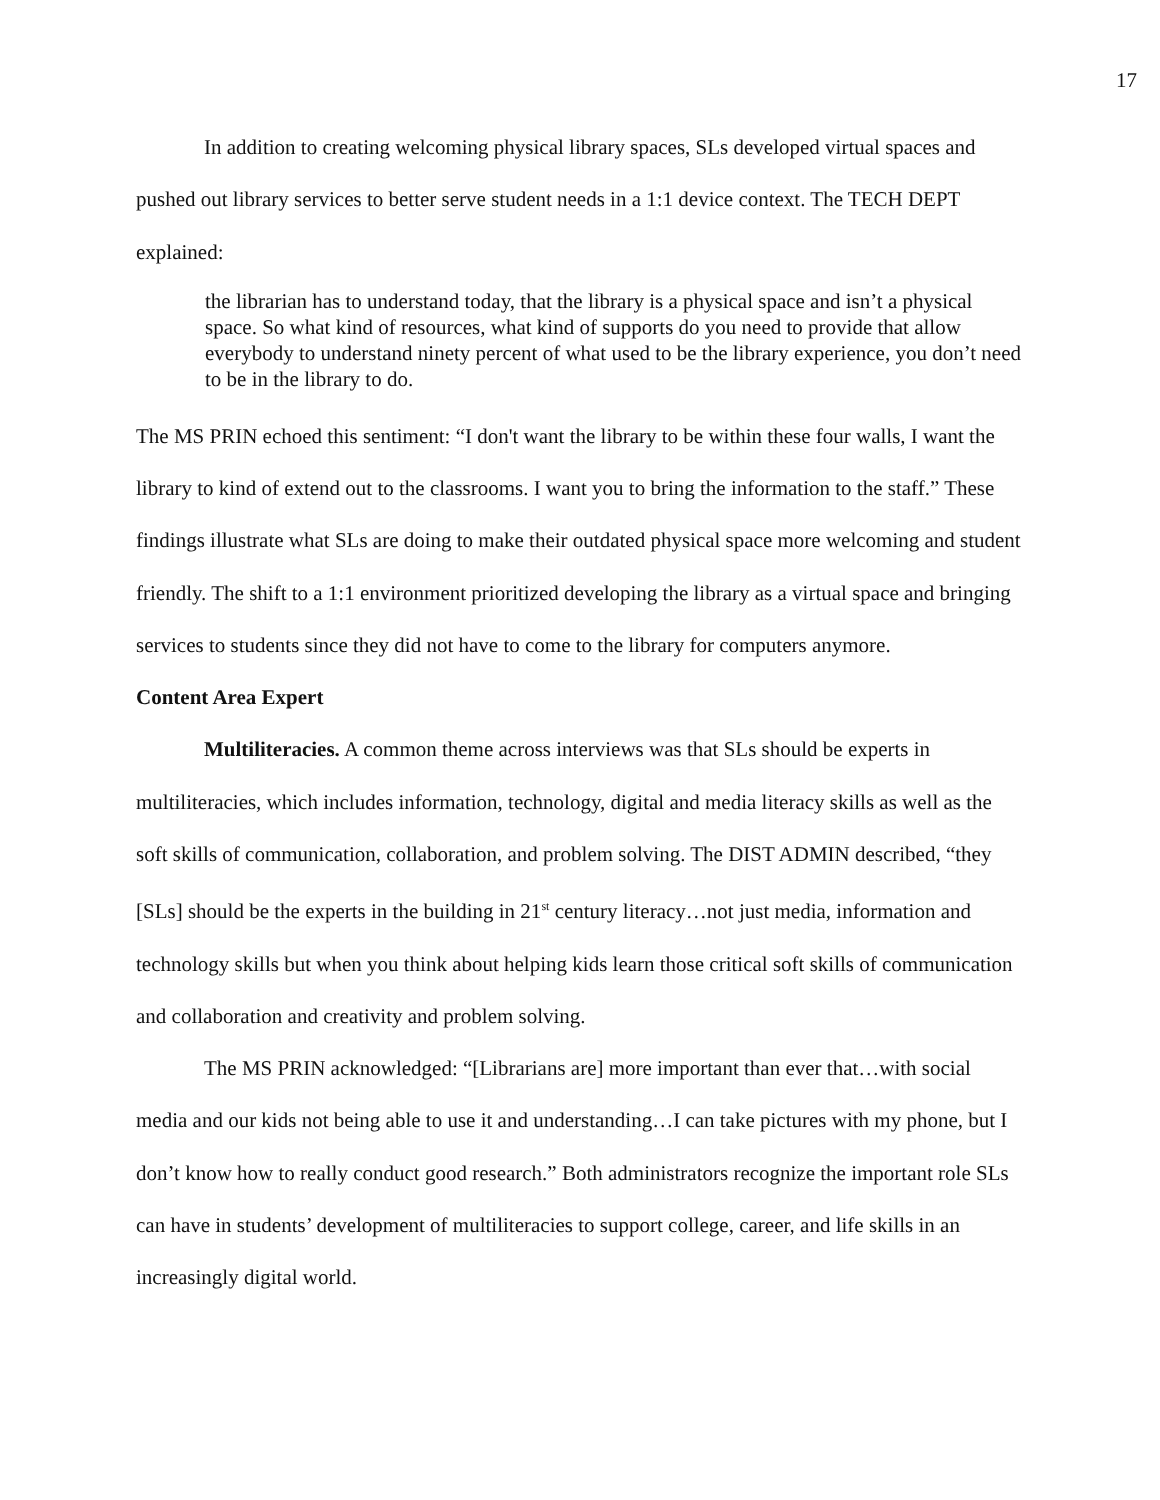17
In addition to creating welcoming physical library spaces, SLs developed virtual spaces and pushed out library services to better serve student needs in a 1:1 device context. The TECH DEPT explained:
the librarian has to understand today, that the library is a physical space and isn’t a physical space. So what kind of resources, what kind of supports do you need to provide that allow everybody to understand ninety percent of what used to be the library experience, you don’t need to be in the library to do.
The MS PRIN echoed this sentiment: “I don't want the library to be within these four walls, I want the library to kind of extend out to the classrooms. I want you to bring the information to the staff.” These findings illustrate what SLs are doing to make their outdated physical space more welcoming and student friendly. The shift to a 1:1 environment prioritized developing the library as a virtual space and bringing services to students since they did not have to come to the library for computers anymore.
Content Area Expert
Multiliteracies. A common theme across interviews was that SLs should be experts in multiliteracies, which includes information, technology, digital and media literacy skills as well as the soft skills of communication, collaboration, and problem solving. The DIST ADMIN described, “they [SLs] should be the experts in the building in 21<sup>st</sup> century literacy…not just media, information and technology skills but when you think about helping kids learn those critical soft skills of communication and collaboration and creativity and problem solving.
The MS PRIN acknowledged: “[Librarians are] more important than ever that…with social media and our kids not being able to use it and understanding…I can take pictures with my phone, but I don’t know how to really conduct good research.” Both administrators recognize the important role SLs can have in students’ development of multiliteracies to support college, career, and life skills in an increasingly digital world.